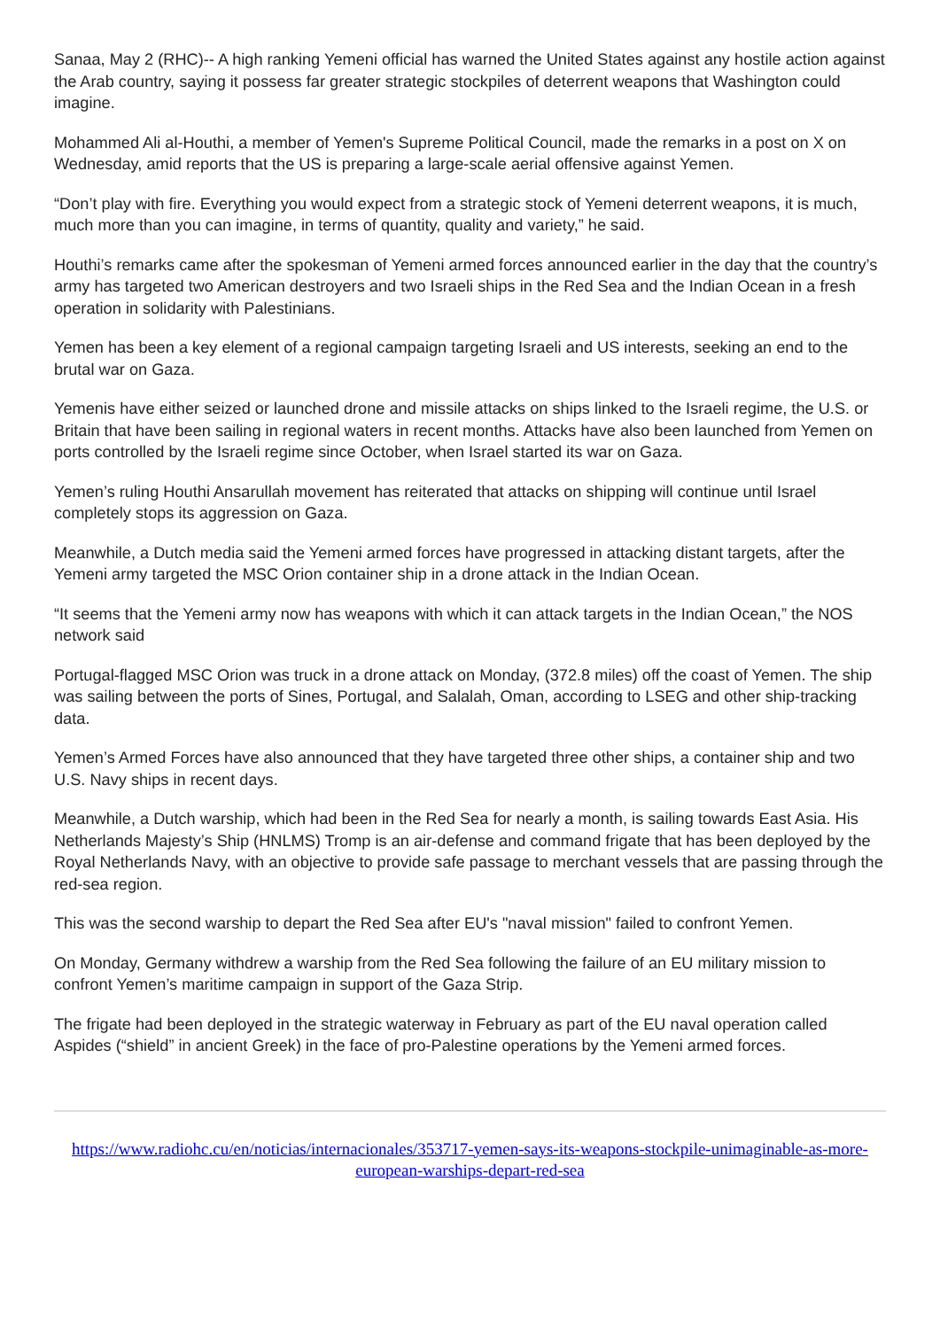Sanaa, May 2 (RHC)-- A high ranking Yemeni official has warned the United States against any hostile action against the Arab country, saying it possess far greater strategic stockpiles of deterrent weapons that Washington could imagine.
Mohammed Ali al-Houthi, a member of Yemen's Supreme Political Council, made the remarks in a post on X on Wednesday, amid reports that the US is preparing a large-scale aerial offensive against Yemen.
“Don’t play with fire. Everything you would expect from a strategic stock of Yemeni deterrent weapons, it is much, much more than you can imagine, in terms of quantity, quality and variety,” he said.
Houthi’s remarks came after the spokesman of Yemeni armed forces announced earlier in the day that the country’s army has targeted two American destroyers and two Israeli ships in the Red Sea and the Indian Ocean in a fresh operation in solidarity with Palestinians.
Yemen has been a key element of a regional campaign targeting Israeli and US interests, seeking an end to the brutal war on Gaza.
Yemenis have either seized or launched drone and missile attacks on ships linked to the Israeli regime, the U.S. or Britain that have been sailing in regional waters in recent months. Attacks have also been launched from Yemen on ports controlled by the Israeli regime since October, when Israel started its war on Gaza.
Yemen’s ruling Houthi Ansarullah movement has reiterated that attacks on shipping will continue until Israel completely stops its aggression on Gaza.
Meanwhile, a Dutch media said the Yemeni armed forces have progressed in attacking distant targets, after the Yemeni army targeted the MSC Orion container ship in a drone attack in the Indian Ocean.
“It seems that the Yemeni army now has weapons with which it can attack targets in the Indian Ocean,” the NOS network said
Portugal-flagged MSC Orion was truck in a drone attack on Monday, (372.8 miles) off the coast of Yemen. The ship was sailing between the ports of Sines, Portugal, and Salalah, Oman, according to LSEG and other ship-tracking data.
Yemen’s Armed Forces have also announced that they have targeted three other ships, a container ship and two U.S. Navy ships in recent days.
Meanwhile, a Dutch warship, which had been in the Red Sea for nearly a month, is sailing towards East Asia. His Netherlands Majesty’s Ship (HNLMS) Tromp is an air-defense and command frigate that has been deployed by the Royal Netherlands Navy, with an objective to provide safe passage to merchant vessels that are passing through the red-sea region.
This was the second warship to depart the Red Sea after EU's "naval mission" failed to confront Yemen.
On Monday, Germany withdrew a warship from the Red Sea following the failure of an EU military mission to confront Yemen’s maritime campaign in support of the Gaza Strip.
The frigate had been deployed in the strategic waterway in February as part of the EU naval operation called Aspides (“shield” in ancient Greek) in the face of pro-Palestine operations by the Yemeni armed forces.
https://www.radiohc.cu/en/noticias/internacionales/353717-yemen-says-its-weapons-stockpile-unimaginable-as-more-european-warships-depart-red-sea